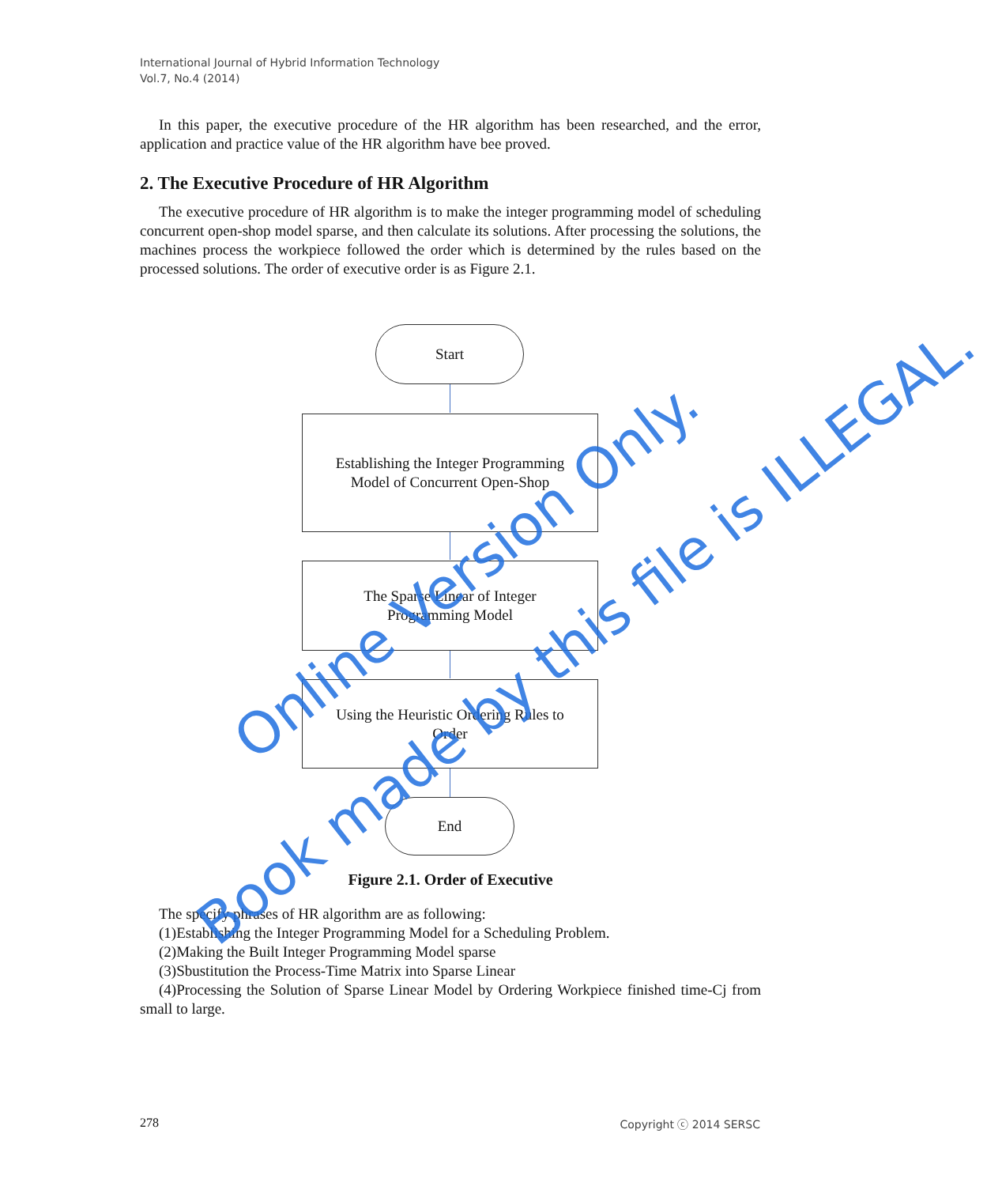International Journal of Hybrid Information Technology
Vol.7, No.4 (2014)
In this paper, the executive procedure of the HR algorithm has been researched, and the error, application and practice value of the HR algorithm have bee proved.
2. The Executive Procedure of HR Algorithm
The executive procedure of HR algorithm is to make the integer programming model of scheduling concurrent open-shop model sparse, and then calculate its solutions. After processing the solutions, the machines process the workpiece followed the order which is determined by the rules based on the processed solutions. The order of executive order is as Figure 2.1.
Start
Establishing the Integer Programming
Model of Concurrent Open-Shop
The Sparse Linear of Integer
Programming Model
Using the Heuristic Ordering Rules to
Order
End
Figure 2.1. Order of Executive
The specify phrases of HR algorithm are as following:
(1)Establishing the Integer Programming Model for a Scheduling Problem.
(2)Making the Built Integer Programming Model sparse
(3)Sbustitution the Process-Time Matrix into Sparse Linear
(4)Processing the Solution of Sparse Linear Model by Ordering Workpiece finished time-Cj from small to large.
Online Version Only.
Book made by this file is ILLEGAL.
278 Copyright ⓒ 2014 SERSC